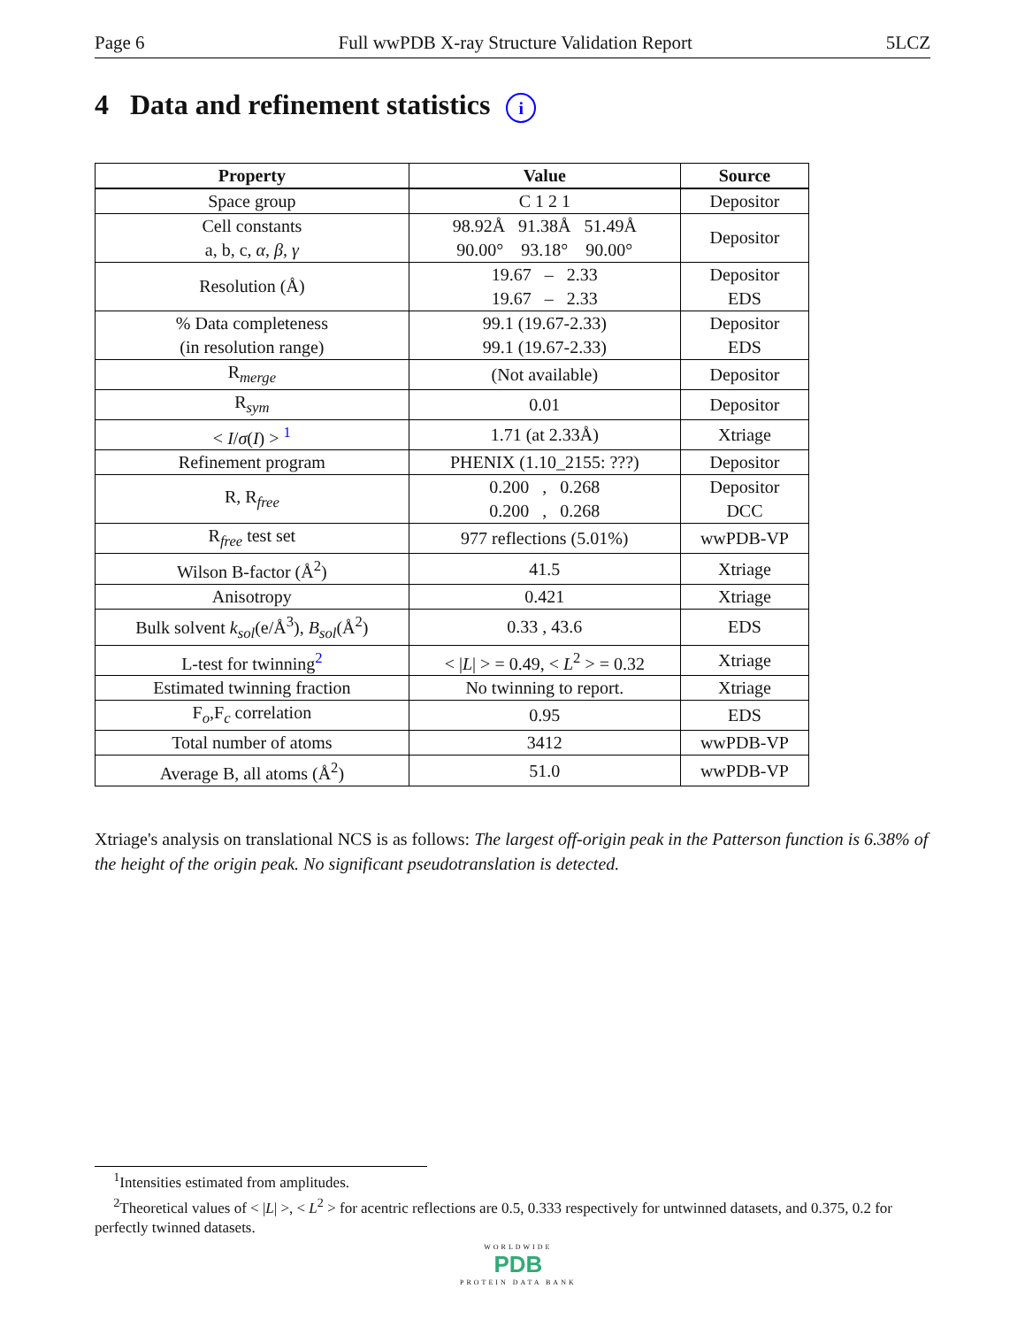Page 6 Full wwPDB X-ray Structure Validation Report 5LCZ
4 Data and refinement statistics i
| Property | Value | Source |
| --- | --- | --- |
| Space group | C 1 2 1 | Depositor |
| Cell constants a, b, c, α , β , γ | 98.92Å 91.38Å 51.49Å 90.00° 93.18° 90.00° | Depositor |
| Resolution (Å) | 19.67 – 2.33 19.67 – 2.33 | Depositor EDS |
| % Data completeness (in resolution range) | 99.1 (19.67-2.33) 99.1 (19.67-2.33) | Depositor EDS |
| R<sub>merge</sub> | (Not available) | Depositor |
| R<sub>sym</sub> | 0.01 | Depositor |
| < I / σ ( I ) > <sup>1</sup> | 1.71 (at 2.33Å) | Xtriage |
| Refinement program | PHENIX (1.10_2155: ???) | Depositor |
| R, R<sub>free</sub> | 0.200 , 0.268 0.200 , 0.268 | Depositor DCC |
| R<sub>free</sub> test set | 977 reflections (5.01%) | wwPDB-VP |
| Wilson B-factor (Å<sup>2</sup>) | 41.5 | Xtriage |
| Anisotropy | 0.421 | Xtriage |
| Bulk solvent k<sub>sol</sub> (e/Å<sup>3</sup>), B<sub>sol</sub> (Å<sup>2</sup>) | 0.33 , 43.6 | EDS |
| L-test for twinning<sup>2</sup> | < / L / > = 0.49, < L<sup>2</sup> > = 0.32 | Xtriage |
| Estimated twinning fraction | No twinning to report. | Xtriage |
| F<sub>o</sub>,F<sub>c</sub> correlation | 0.95 | EDS |
| Total number of atoms | 3412 | wwPDB-VP |
| Average B, all atoms (Å<sup>2</sup>) | 51.0 | wwPDB-VP |
Xtriage's analysis on translational NCS is as follows: The largest off-origin peak in the Patterson function is 6.38% of the height of the origin peak. No significant pseudotranslation is detected.
<sup>1</sup> Intensities estimated from amplitudes.
<sup>2</sup> Theoretical values of < |L| >, < L<sup>2</sup> > for acentric reflections are 0.5, 0.333 respectively for untwinned datasets, and 0.375, 0.2 for perfectly twinned datasets.
WORLDWIDE
PDB
PROTEIN DATA BANK